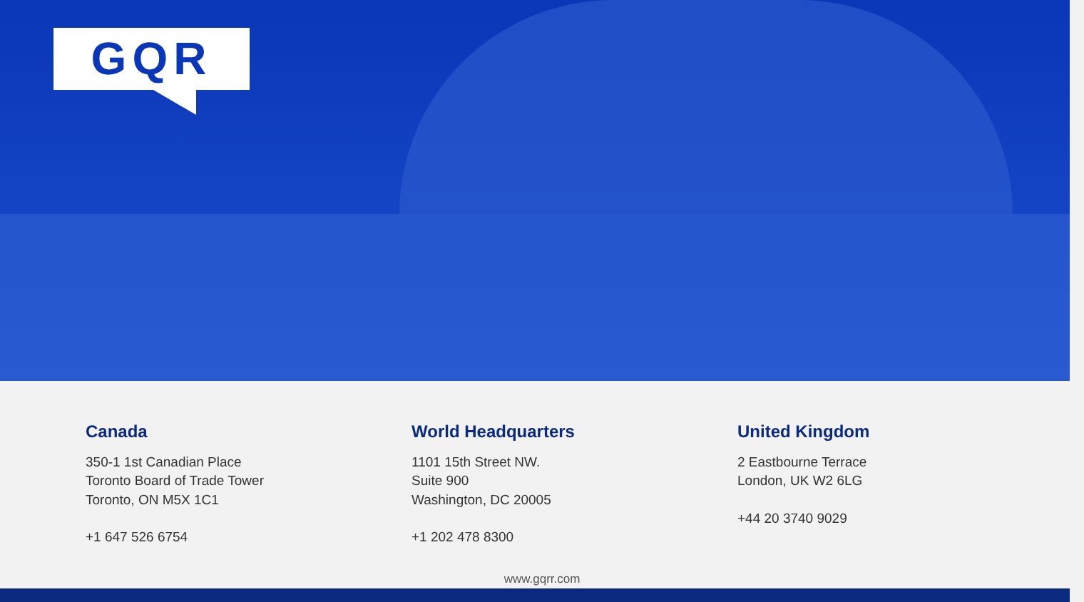GQR
Canada
350-1 1st Canadian Place
Toronto Board of Trade Tower
Toronto, ON M5X 1C1
+1 647 526 6754
World Headquarters
1101 15th Street NW.
Suite 900
Washington, DC 20005
+1 202 478 8300
United Kingdom
2 Eastbourne Terrace
London, UK W2 6LG
+44 20 3740 9029
www.gqrr.com